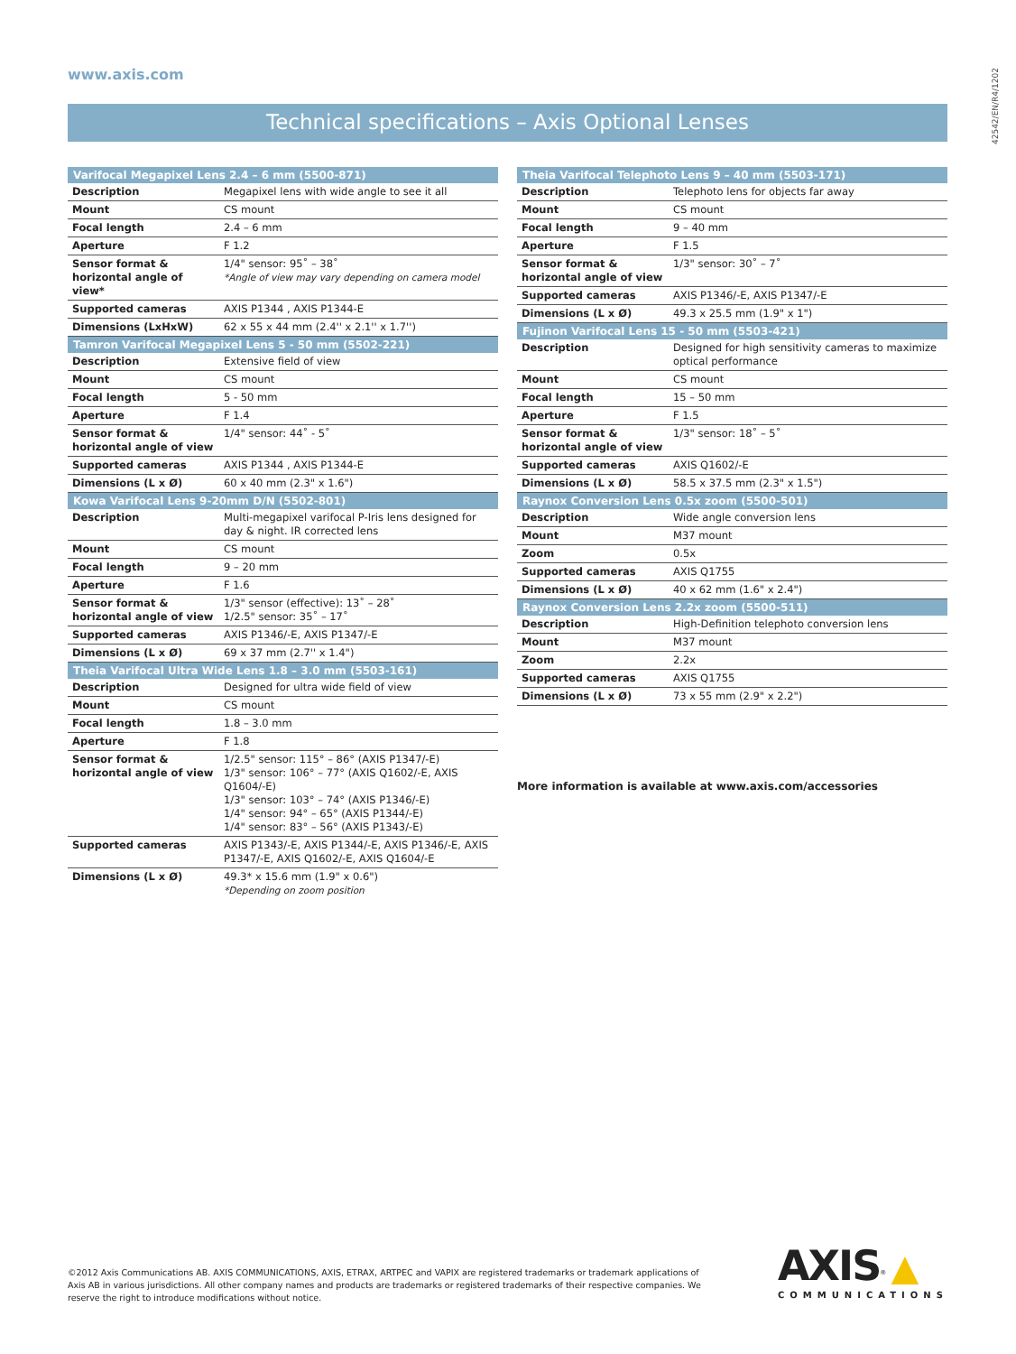www.axis.com
42542/EN/R4/1202
Technical specifications – Axis Optional Lenses
| Varifocal Megapixel Lens 2.4 – 6 mm (5500-871) | |
| --- | --- |
| Description | Megapixel lens with wide angle to see it all |
| Mount | CS mount |
| Focal length | 2.4 – 6 mm |
| Aperture | F 1.2 |
| Sensor format & horizontal angle of view* | 1/4" sensor: 95˚ – 38˚ *Angle of view may vary depending on camera model |
| Supported cameras | AXIS P1344 , AXIS P1344-E |
| Dimensions (LxHxW) | 62 x 55 x 44 mm (2.4'' x 2.1'' x 1.7'') |
| Tamron Varifocal Megapixel Lens 5 - 50 mm (5502-221) | |
| Description | Extensive field of view |
| Mount | CS mount |
| Focal length | 5 - 50 mm |
| Aperture | F 1.4 |
| Sensor format & horizontal angle of view | 1/4" sensor: 44˚ - 5˚ |
| Supported cameras | AXIS P1344 , AXIS P1344-E |
| Dimensions (L x Ø) | 60 x 40 mm (2.3" x 1.6") |
| Kowa Varifocal Lens 9-20mm D/N (5502-801) | |
| Description | Multi-megapixel varifocal P-Iris lens designed for day & night. IR corrected lens |
| Mount | CS mount |
| Focal length | 9 – 20 mm |
| Aperture | F 1.6 |
| Sensor format & horizontal angle of view | 1/3" sensor (effective): 13˚ – 28˚ 1/2.5" sensor: 35˚ – 17˚ |
| Supported cameras | AXIS P1346/-E, AXIS P1347/-E |
| Dimensions (L x Ø) | 69 x 37 mm (2.7'' x 1.4") |
| Theia Varifocal Ultra Wide Lens 1.8 – 3.0 mm (5503-161) | |
| Description | Designed for ultra wide field of view |
| Mount | CS mount |
| Focal length | 1.8 – 3.0 mm |
| Aperture | F 1.8 |
| Sensor format & horizontal angle of view | 1/2.5" sensor: 115° – 86° (AXIS P1347/-E) 1/3" sensor: 106° – 77° (AXIS Q1602/-E, AXIS Q1604/-E) 1/3" sensor: 103° – 74° (AXIS P1346/-E) 1/4" sensor: 94° – 65° (AXIS P1344/-E) 1/4" sensor: 83° – 56° (AXIS P1343/-E) |
| Supported cameras | AXIS P1343/-E, AXIS P1344/-E, AXIS P1346/-E, AXIS P1347/-E, AXIS Q1602/-E, AXIS Q1604/-E |
| Dimensions (L x Ø) | 49.3* x 15.6 mm (1.9" x 0.6") *Depending on zoom position |
| Theia Varifocal Telephoto Lens 9 – 40 mm (5503-171) | |
| --- | --- |
| Description | Telephoto lens for objects far away |
| Mount | CS mount |
| Focal length | 9 – 40 mm |
| Aperture | F 1.5 |
| Sensor format & horizontal angle of view | 1/3" sensor: 30˚ – 7˚ |
| Supported cameras | AXIS P1346/-E, AXIS P1347/-E |
| Dimensions (L x Ø) | 49.3 x 25.5 mm (1.9" x 1") |
| Fujinon Varifocal Lens 15 - 50 mm (5503-421) | |
| Description | Designed for high sensitivity cameras to maximize optical performance |
| Mount | CS mount |
| Focal length | 15 – 50 mm |
| Aperture | F 1.5 |
| Sensor format & horizontal angle of view | 1/3" sensor: 18˚ – 5˚ |
| Supported cameras | AXIS Q1602/-E |
| Dimensions (L x Ø) | 58.5 x 37.5 mm (2.3" x 1.5") |
| Raynox Conversion Lens 0.5x zoom (5500-501) | |
| Description | Wide angle conversion lens |
| Mount | M37 mount |
| Zoom | 0.5x |
| Supported cameras | AXIS Q1755 |
| Dimensions (L x Ø) | 40 x 62 mm (1.6" x 2.4") |
| Raynox Conversion Lens 2.2x zoom (5500-511) | |
| Description | High-Definition telephoto conversion lens |
| Mount | M37 mount |
| Zoom | 2.2x |
| Supported cameras | AXIS Q1755 |
| Dimensions (L x Ø) | 73 x 55 mm (2.9" x 2.2") |
More information is available at www.axis.com/accessories
©2012 Axis Communications AB. AXIS COMMUNICATIONS, AXIS, ETRAX, ARTPEC and VAPIX are registered trademarks or trademark applications of Axis AB in various jurisdictions. All other company names and products are trademarks or registered trademarks of their respective companies. We reserve the right to introduce modifications without notice.
AXIS<sup>®</sup> ▲
COMMUNICATIONS